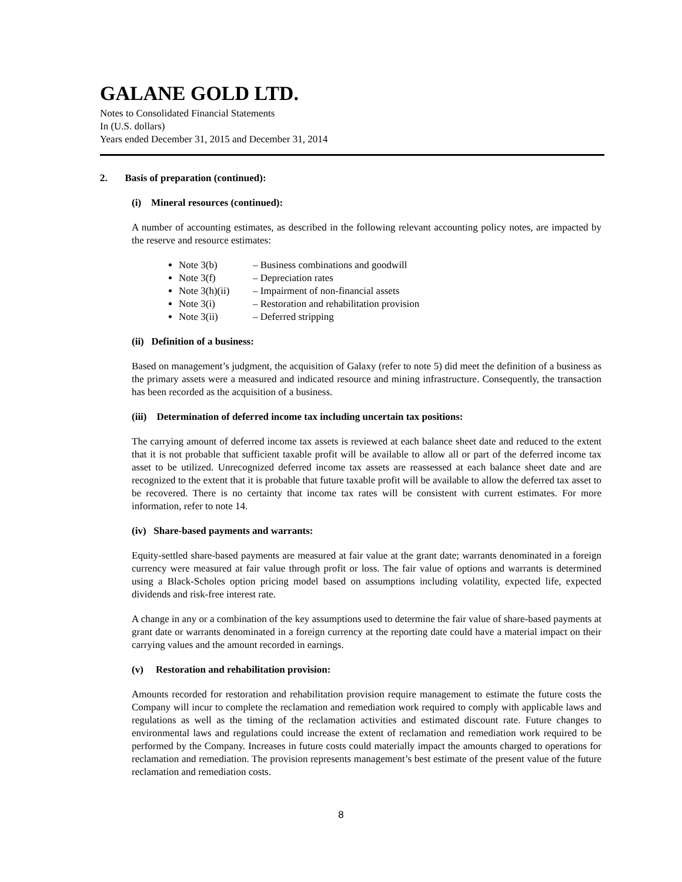GALANE GOLD LTD.
Notes to Consolidated Financial Statements
In (U.S. dollars)
Years ended December 31, 2015 and December 31, 2014
2. Basis of preparation (continued):
(i) Mineral resources (continued):
A number of accounting estimates, as described in the following relevant accounting policy notes, are impacted by the reserve and resource estimates:
Note 3(b) – Business combinations and goodwill
Note 3(f) – Depreciation rates
Note 3(h)(ii) – Impairment of non-financial assets
Note 3(i) – Restoration and rehabilitation provision
Note 3(ii) – Deferred stripping
(ii) Definition of a business:
Based on management’s judgment, the acquisition of Galaxy (refer to note 5) did meet the definition of a business as the primary assets were a measured and indicated resource and mining infrastructure. Consequently, the transaction has been recorded as the acquisition of a business.
(iii) Determination of deferred income tax including uncertain tax positions:
The carrying amount of deferred income tax assets is reviewed at each balance sheet date and reduced to the extent that it is not probable that sufficient taxable profit will be available to allow all or part of the deferred income tax asset to be utilized. Unrecognized deferred income tax assets are reassessed at each balance sheet date and are recognized to the extent that it is probable that future taxable profit will be available to allow the deferred tax asset to be recovered. There is no certainty that income tax rates will be consistent with current estimates. For more information, refer to note 14.
(iv) Share-based payments and warrants:
Equity-settled share-based payments are measured at fair value at the grant date; warrants denominated in a foreign currency were measured at fair value through profit or loss. The fair value of options and warrants is determined using a Black-Scholes option pricing model based on assumptions including volatility, expected life, expected dividends and risk-free interest rate.
A change in any or a combination of the key assumptions used to determine the fair value of share-based payments at grant date or warrants denominated in a foreign currency at the reporting date could have a material impact on their carrying values and the amount recorded in earnings.
(v) Restoration and rehabilitation provision:
Amounts recorded for restoration and rehabilitation provision require management to estimate the future costs the Company will incur to complete the reclamation and remediation work required to comply with applicable laws and regulations as well as the timing of the reclamation activities and estimated discount rate. Future changes to environmental laws and regulations could increase the extent of reclamation and remediation work required to be performed by the Company. Increases in future costs could materially impact the amounts charged to operations for reclamation and remediation. The provision represents management’s best estimate of the present value of the future reclamation and remediation costs.
8